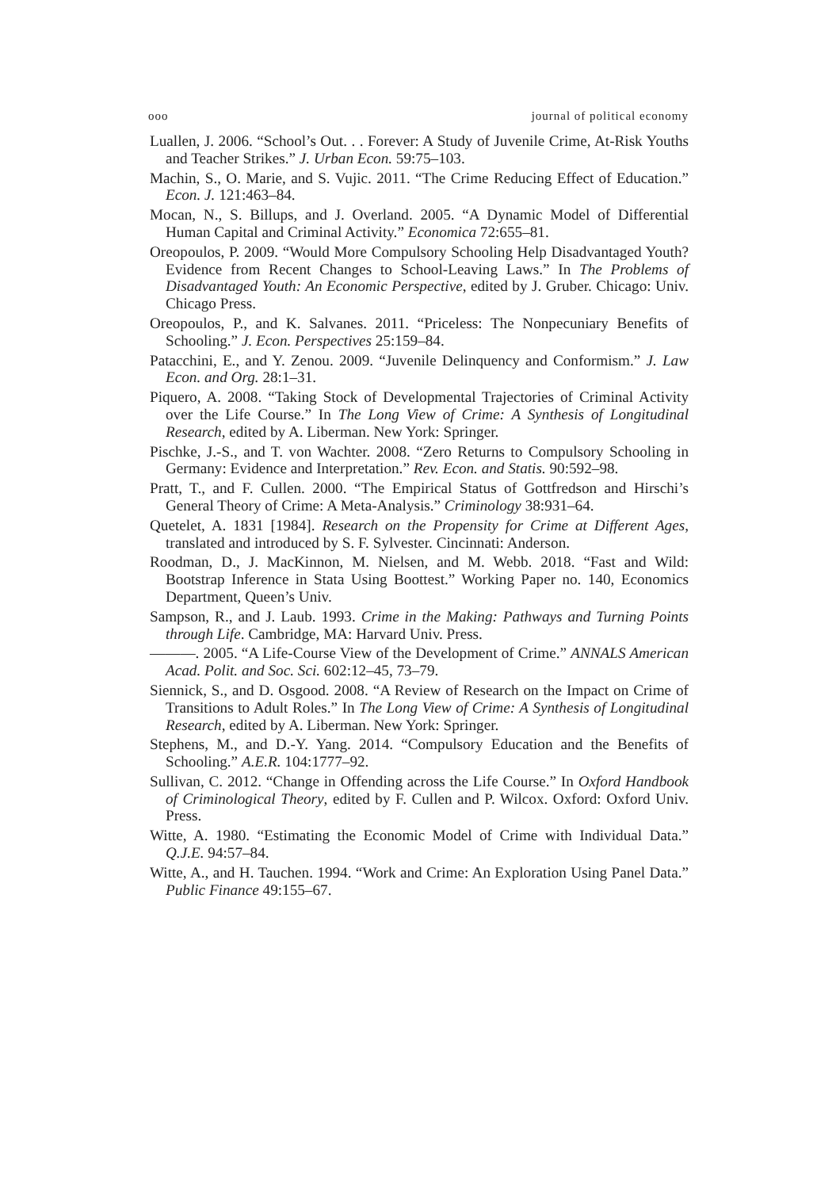ooo journal of political economy
Luallen, J. 2006. “School’s Out. . . Forever: A Study of Juvenile Crime, At-Risk Youths and Teacher Strikes.” J. Urban Econ. 59:75–103.
Machin, S., O. Marie, and S. Vujic. 2011. “The Crime Reducing Effect of Education.” Econ. J. 121:463–84.
Mocan, N., S. Billups, and J. Overland. 2005. “A Dynamic Model of Differential Human Capital and Criminal Activity.” Economica 72:655–81.
Oreopoulos, P. 2009. “Would More Compulsory Schooling Help Disadvantaged Youth? Evidence from Recent Changes to School-Leaving Laws.” In The Problems of Disadvantaged Youth: An Economic Perspective, edited by J. Gruber. Chicago: Univ. Chicago Press.
Oreopoulos, P., and K. Salvanes. 2011. “Priceless: The Nonpecuniary Benefits of Schooling.” J. Econ. Perspectives 25:159–84.
Patacchini, E., and Y. Zenou. 2009. “Juvenile Delinquency and Conformism.” J. Law Econ. and Org. 28:1–31.
Piquero, A. 2008. “Taking Stock of Developmental Trajectories of Criminal Activity over the Life Course.” In The Long View of Crime: A Synthesis of Longitudinal Research, edited by A. Liberman. New York: Springer.
Pischke, J.-S., and T. von Wachter. 2008. “Zero Returns to Compulsory Schooling in Germany: Evidence and Interpretation.” Rev. Econ. and Statis. 90:592–98.
Pratt, T., and F. Cullen. 2000. “The Empirical Status of Gottfredson and Hirschi’s General Theory of Crime: A Meta-Analysis.” Criminology 38:931–64.
Quetelet, A. 1831 [1984]. Research on the Propensity for Crime at Different Ages, translated and introduced by S. F. Sylvester. Cincinnati: Anderson.
Roodman, D., J. MacKinnon, M. Nielsen, and M. Webb. 2018. “Fast and Wild: Bootstrap Inference in Stata Using Boottest.” Working Paper no. 140, Economics Department, Queen’s Univ.
Sampson, R., and J. Laub. 1993. Crime in the Making: Pathways and Turning Points through Life. Cambridge, MA: Harvard Univ. Press.
———. 2005. “A Life-Course View of the Development of Crime.” ANNALS American Acad. Polit. and Soc. Sci. 602:12–45, 73–79.
Siennick, S., and D. Osgood. 2008. “A Review of Research on the Impact on Crime of Transitions to Adult Roles.” In The Long View of Crime: A Synthesis of Longitudinal Research, edited by A. Liberman. New York: Springer.
Stephens, M., and D.-Y. Yang. 2014. “Compulsory Education and the Benefits of Schooling.” A.E.R. 104:1777–92.
Sullivan, C. 2012. “Change in Offending across the Life Course.” In Oxford Handbook of Criminological Theory, edited by F. Cullen and P. Wilcox. Oxford: Oxford Univ. Press.
Witte, A. 1980. “Estimating the Economic Model of Crime with Individual Data.” Q.J.E. 94:57–84.
Witte, A., and H. Tauchen. 1994. “Work and Crime: An Exploration Using Panel Data.” Public Finance 49:155–67.